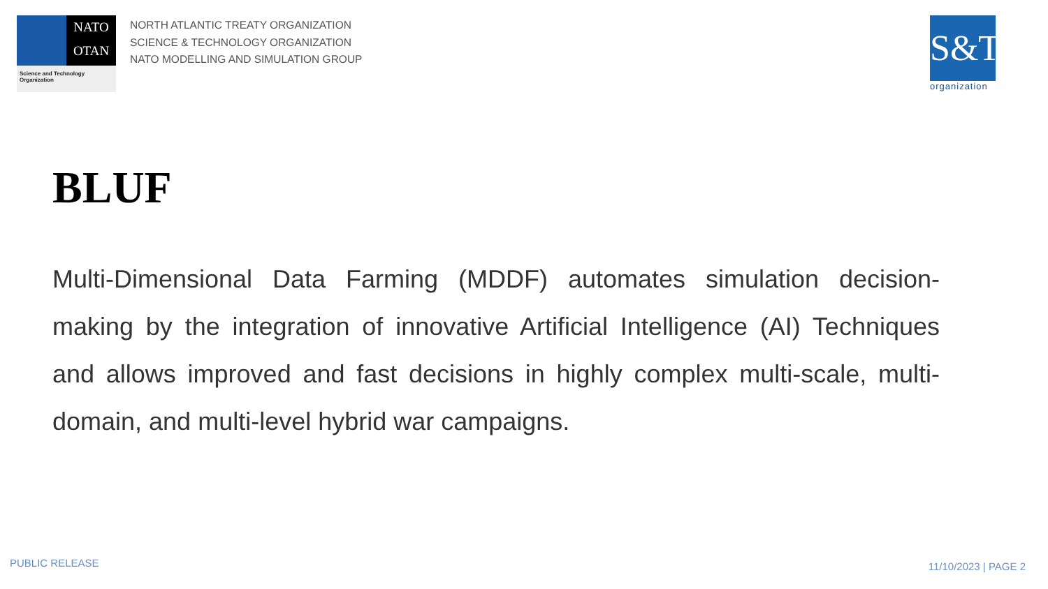NATO
OTAN
Science and Technology
Organization
NORTH ATLANTIC TREATY ORGANIZATION
SCIENCE & TECHNOLOGY ORGANIZATION
NATO MODELLING AND SIMULATION GROUP
S&T
organization
BLUF
Multi-Dimensional Data Farming (MDDF) automates simulation decision-making by the integration of innovative Artificial Intelligence (AI) Techniques and allows improved and fast decisions in highly complex multi-scale, multi-domain, and multi-level hybrid war campaigns.
PUBLIC RELEASE 11/10/2023 | PAGE 2